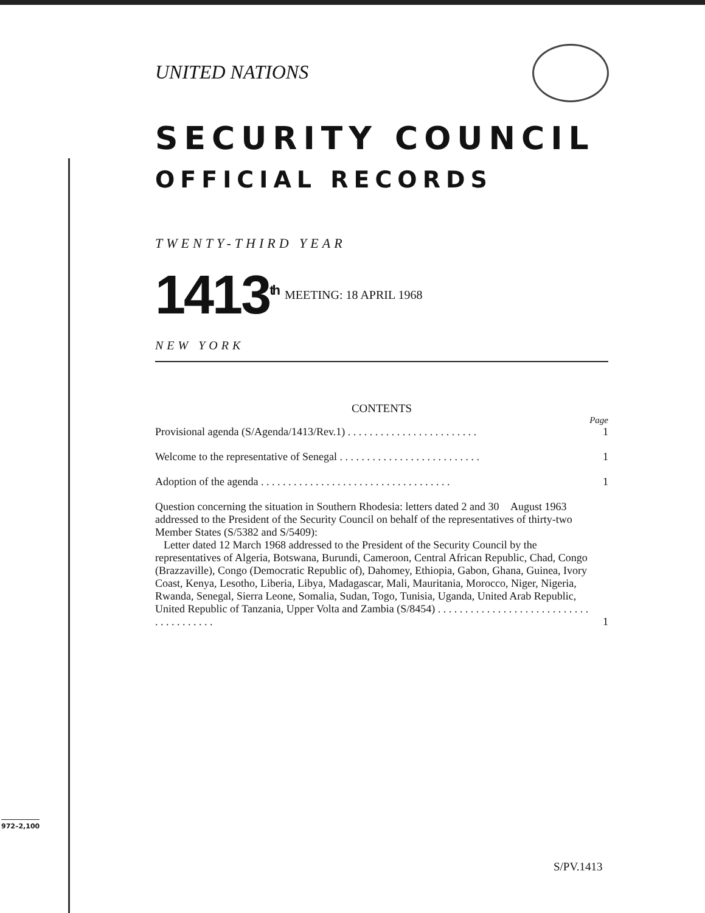UNITED NATIONS
SECURITY COUNCIL
OFFICIAL RECORDS
TWENTY-THIRD YEAR
1413<sup>th</sup> MEETING: 18 APRIL 1968
NEW YORK
CONTENTS
Page
Provisional agenda (S/Agenda/1413/Rev.1) . . . . . . . . . . . . . . . . . . . . . . . . 1
Welcome to the representative of Senegal . . . . . . . . . . . . . . . . . . . . . . . . . . 1
Adoption of the agenda . . . . . . . . . . . . . . . . . . . . . . . . . . . . . . . . . . . 1
Question concerning the situation in Southern Rhodesia: letters dated 2 and 30 August 1963 addressed to the President of the Security Council on behalf of the representatives of thirty-two Member States (S/5382 and S/5409):
Letter dated 12 March 1968 addressed to the President of the Security Council by the representatives of Algeria, Botswana, Burundi, Cameroon, Central African Republic, Chad, Congo (Brazzaville), Congo (Democratic Republic of), Dahomey, Ethiopia, Gabon, Ghana, Guinea, Ivory Coast, Kenya, Lesotho, Liberia, Libya, Madagascar, Mali, Mauritania, Morocco, Niger, Nigeria, Rwanda, Senegal, Sierra Leone, Somalia, Sudan, Togo, Tunisia, Uganda, United Arab Republic, United Republic of Tanzania, Upper Volta and Zambia (S/8454) . . . . . . . . . . . . . . . . . . . . . . . . . . . . . . . . . . . . . . . 1
972–2,100
S/PV.1413